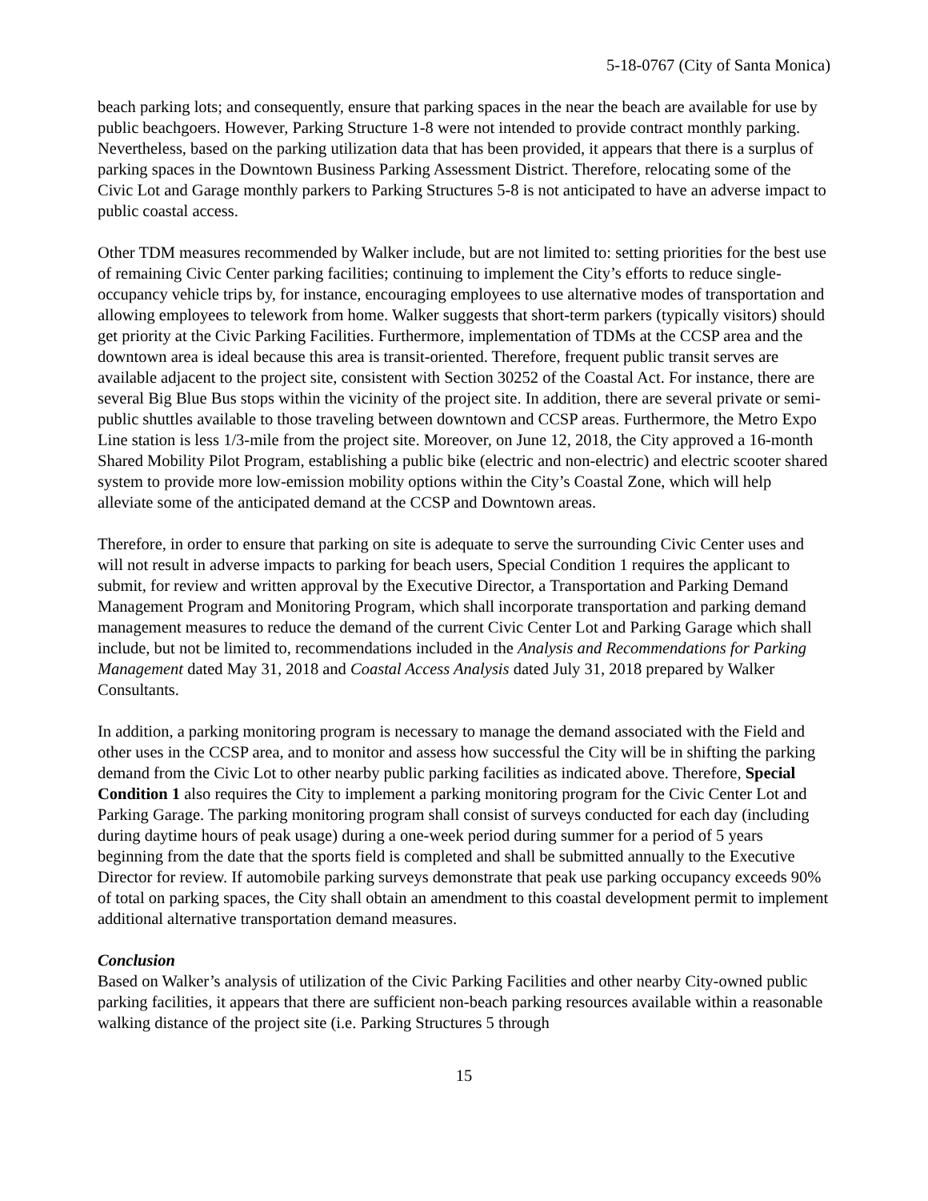5-18-0767 (City of Santa Monica)
beach parking lots; and consequently, ensure that parking spaces in the near the beach are available for use by public beachgoers. However, Parking Structure 1-8 were not intended to provide contract monthly parking. Nevertheless, based on the parking utilization data that has been provided, it appears that there is a surplus of parking spaces in the Downtown Business Parking Assessment District. Therefore, relocating some of the Civic Lot and Garage monthly parkers to Parking Structures 5-8 is not anticipated to have an adverse impact to public coastal access.
Other TDM measures recommended by Walker include, but are not limited to: setting priorities for the best use of remaining Civic Center parking facilities; continuing to implement the City’s efforts to reduce single-occupancy vehicle trips by, for instance, encouraging employees to use alternative modes of transportation and allowing employees to telework from home. Walker suggests that short-term parkers (typically visitors) should get priority at the Civic Parking Facilities. Furthermore, implementation of TDMs at the CCSP area and the downtown area is ideal because this area is transit-oriented. Therefore, frequent public transit serves are available adjacent to the project site, consistent with Section 30252 of the Coastal Act. For instance, there are several Big Blue Bus stops within the vicinity of the project site. In addition, there are several private or semi-public shuttles available to those traveling between downtown and CCSP areas. Furthermore, the Metro Expo Line station is less 1/3-mile from the project site. Moreover, on June 12, 2018, the City approved a 16-month Shared Mobility Pilot Program, establishing a public bike (electric and non-electric) and electric scooter shared system to provide more low-emission mobility options within the City’s Coastal Zone, which will help alleviate some of the anticipated demand at the CCSP and Downtown areas.
Therefore, in order to ensure that parking on site is adequate to serve the surrounding Civic Center uses and will not result in adverse impacts to parking for beach users, Special Condition 1 requires the applicant to submit, for review and written approval by the Executive Director, a Transportation and Parking Demand Management Program and Monitoring Program, which shall incorporate transportation and parking demand management measures to reduce the demand of the current Civic Center Lot and Parking Garage which shall include, but not be limited to, recommendations included in the Analysis and Recommendations for Parking Management dated May 31, 2018 and Coastal Access Analysis dated July 31, 2018 prepared by Walker Consultants.
In addition, a parking monitoring program is necessary to manage the demand associated with the Field and other uses in the CCSP area, and to monitor and assess how successful the City will be in shifting the parking demand from the Civic Lot to other nearby public parking facilities as indicated above. Therefore, Special Condition 1 also requires the City to implement a parking monitoring program for the Civic Center Lot and Parking Garage. The parking monitoring program shall consist of surveys conducted for each day (including during daytime hours of peak usage) during a one-week period during summer for a period of 5 years beginning from the date that the sports field is completed and shall be submitted annually to the Executive Director for review. If automobile parking surveys demonstrate that peak use parking occupancy exceeds 90% of total on parking spaces, the City shall obtain an amendment to this coastal development permit to implement additional alternative transportation demand measures.
Conclusion
Based on Walker’s analysis of utilization of the Civic Parking Facilities and other nearby City-owned public parking facilities, it appears that there are sufficient non-beach parking resources available within a reasonable walking distance of the project site (i.e. Parking Structures 5 through
15